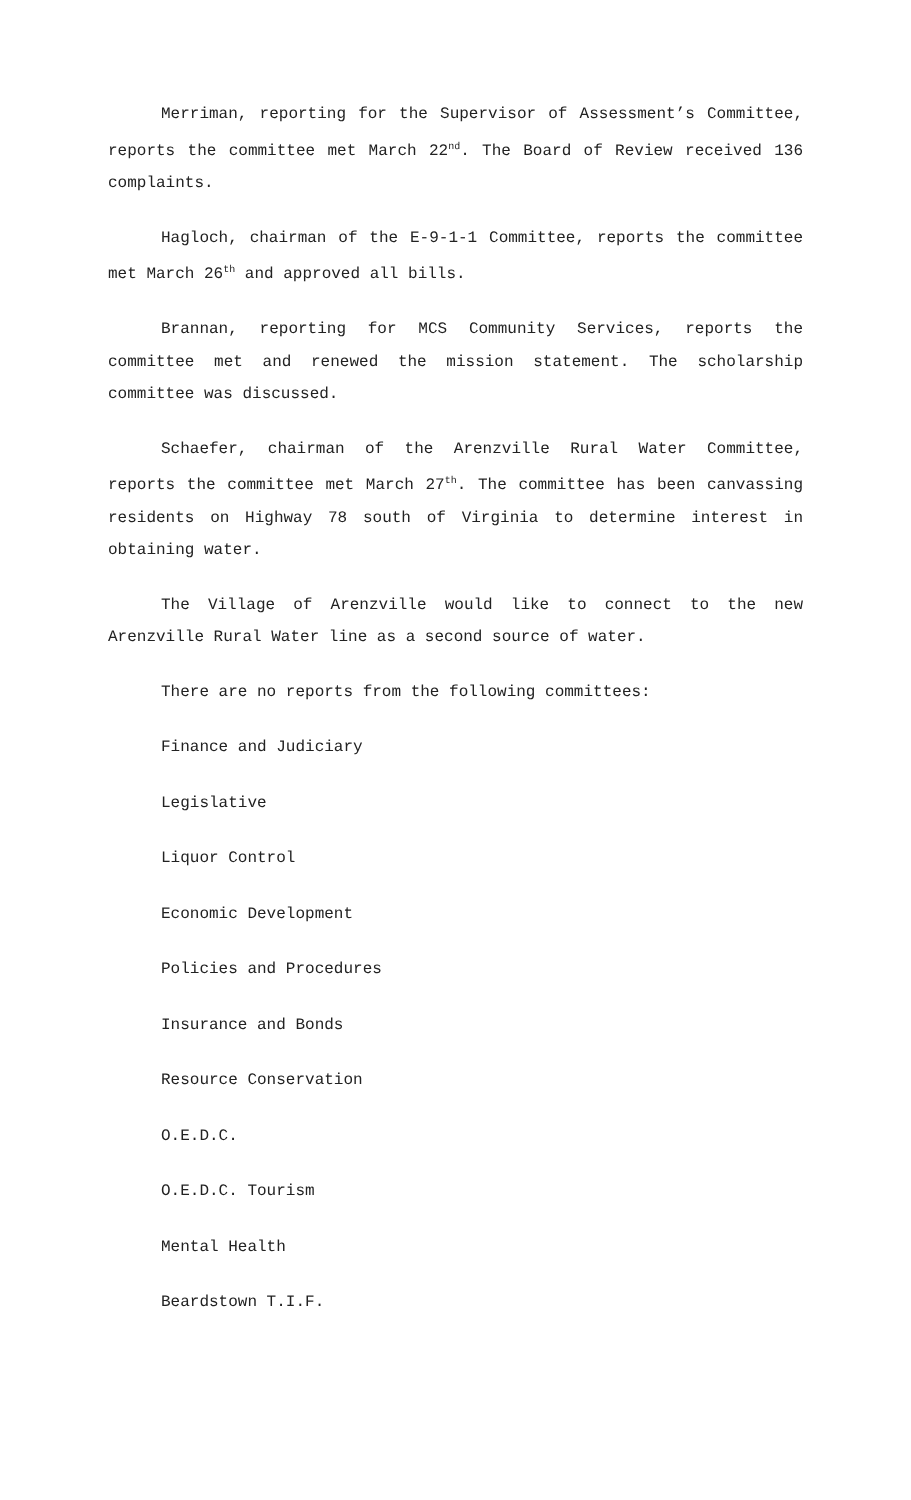Merriman, reporting for the Supervisor of Assessment’s Committee, reports the committee met March 22<sup>nd</sup>. The Board of Review received 136 complaints.
Hagloch, chairman of the E-9-1-1 Committee, reports the committee met March 26<sup>th</sup> and approved all bills.
Brannan, reporting for MCS Community Services, reports the committee met and renewed the mission statement. The scholarship committee was discussed.
Schaefer, chairman of the Arenzville Rural Water Committee, reports the committee met March 27<sup>th</sup>. The committee has been canvassing residents on Highway 78 south of Virginia to determine interest in obtaining water.
The Village of Arenzville would like to connect to the new Arenzville Rural Water line as a second source of water.
There are no reports from the following committees:
Finance and Judiciary
Legislative
Liquor Control
Economic Development
Policies and Procedures
Insurance and Bonds
Resource Conservation
O.E.D.C.
O.E.D.C. Tourism
Mental Health
Beardstown T.I.F.